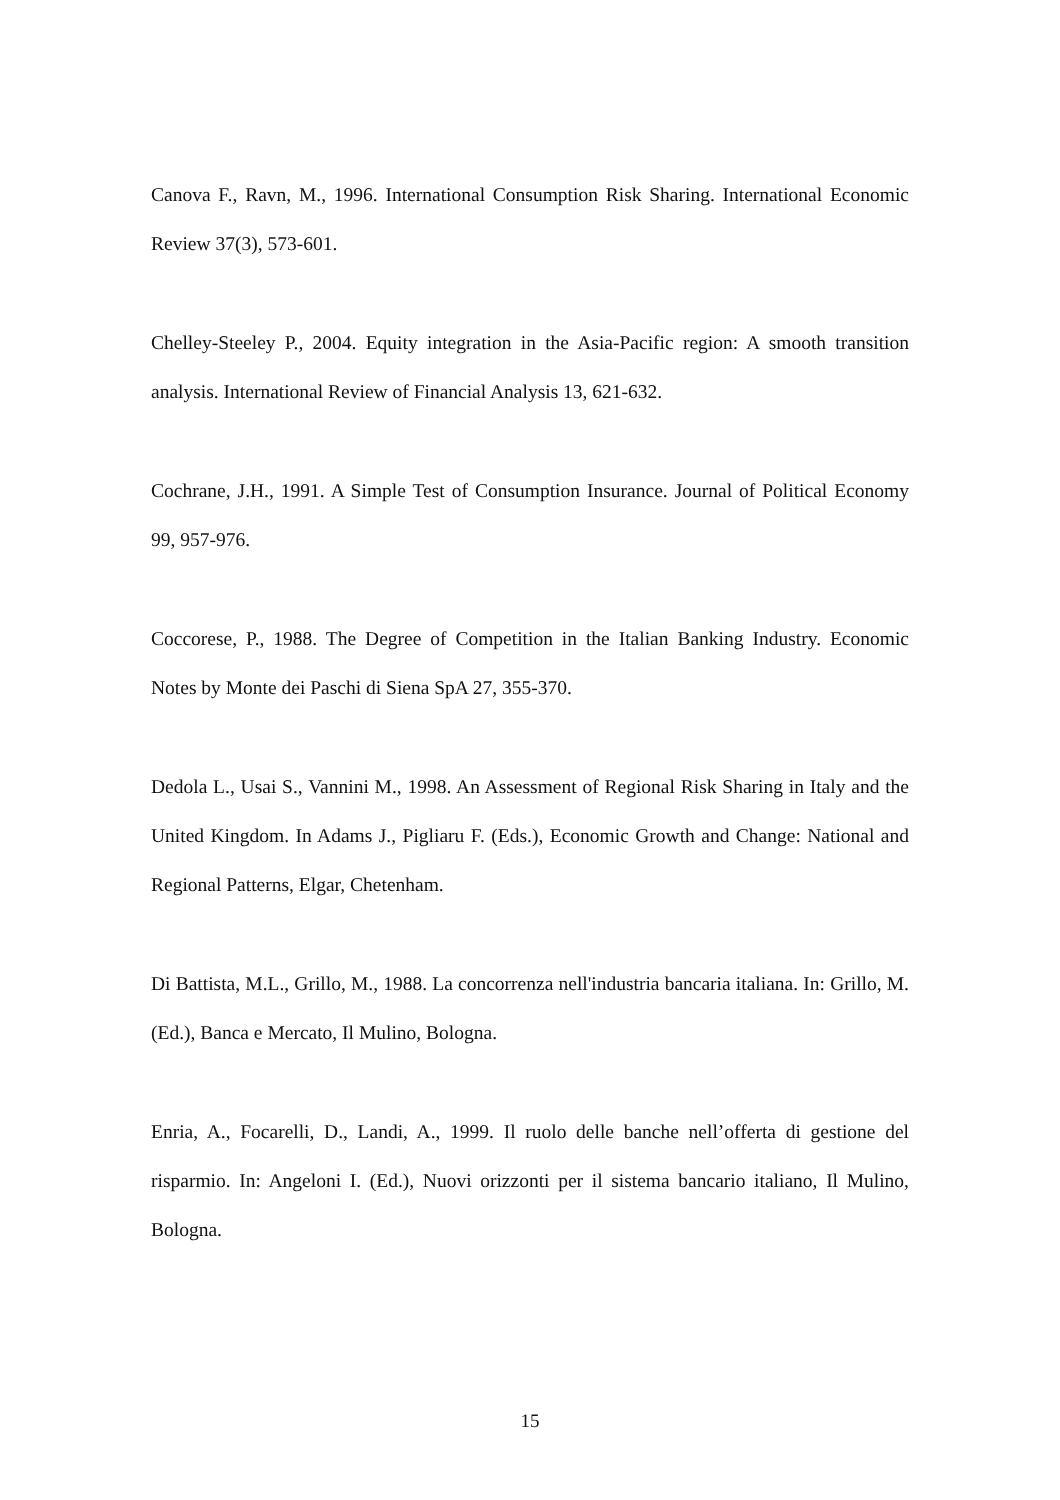Canova F., Ravn, M., 1996. International Consumption Risk Sharing. International Economic Review 37(3), 573-601.
Chelley-Steeley P., 2004. Equity integration in the Asia-Pacific region: A smooth transition analysis. International Review of Financial Analysis 13, 621-632.
Cochrane, J.H., 1991. A Simple Test of Consumption Insurance. Journal of Political Economy 99, 957-976.
Coccorese, P., 1988. The Degree of Competition in the Italian Banking Industry. Economic Notes by Monte dei Paschi di Siena SpA 27, 355-370.
Dedola L., Usai S., Vannini M., 1998. An Assessment of Regional Risk Sharing in Italy and the United Kingdom. In Adams J., Pigliaru F. (Eds.), Economic Growth and Change: National and Regional Patterns, Elgar, Chetenham.
Di Battista, M.L., Grillo, M., 1988. La concorrenza nell'industria bancaria italiana. In: Grillo, M. (Ed.), Banca e Mercato, Il Mulino, Bologna.
Enria, A., Focarelli, D., Landi, A., 1999. Il ruolo delle banche nell’offerta di gestione del risparmio. In: Angeloni I. (Ed.), Nuovi orizzonti per il sistema bancario italiano, Il Mulino, Bologna.
15